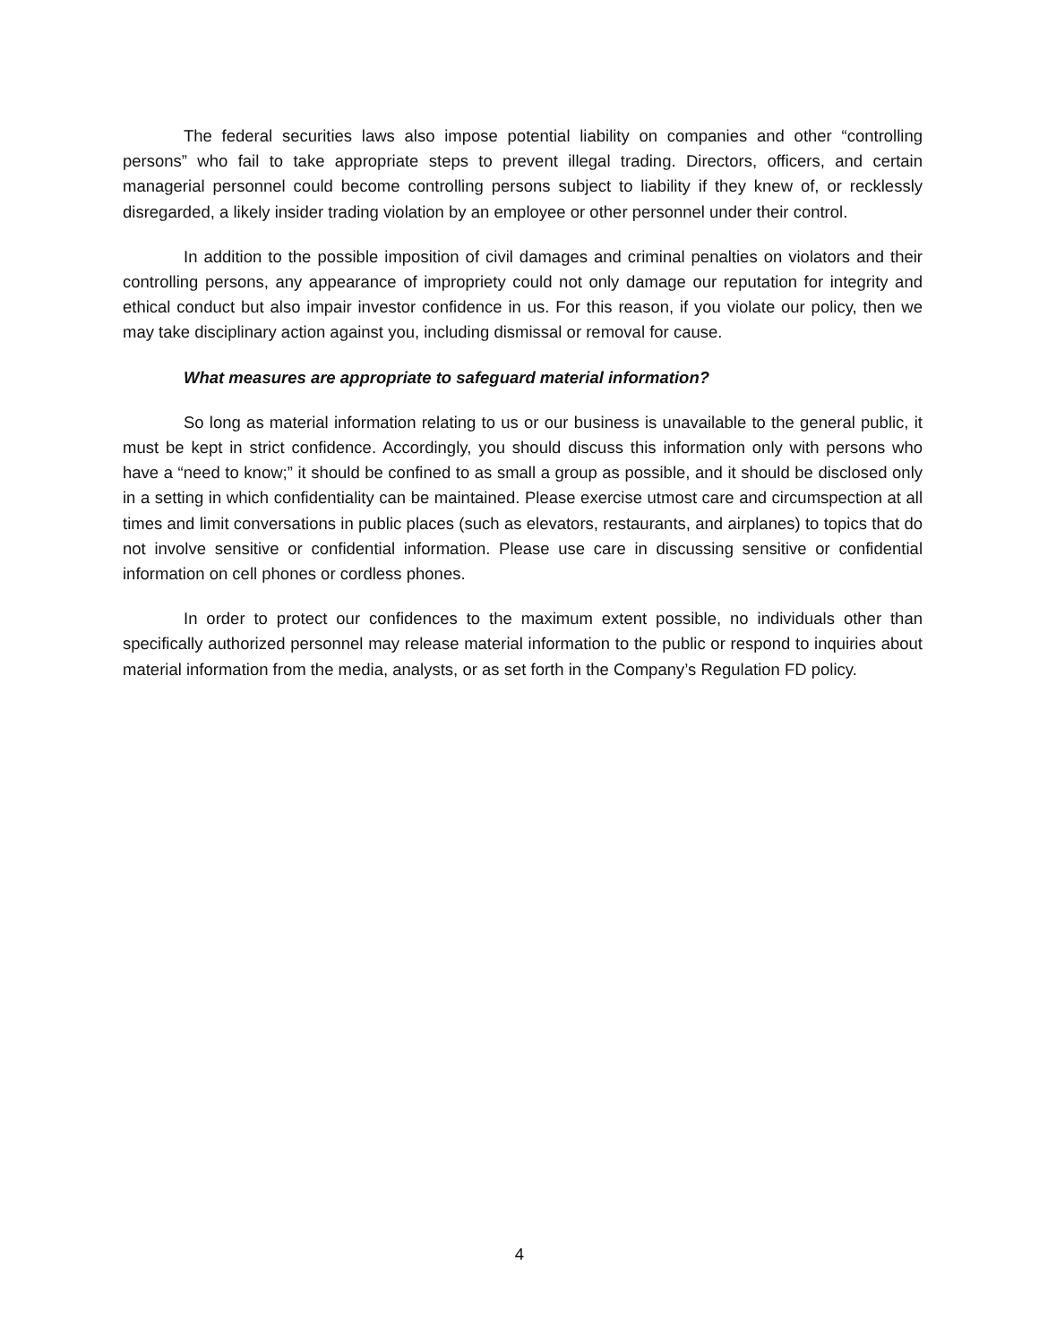The federal securities laws also impose potential liability on companies and other “controlling persons” who fail to take appropriate steps to prevent illegal trading. Directors, officers, and certain managerial personnel could become controlling persons subject to liability if they knew of, or recklessly disregarded, a likely insider trading violation by an employee or other personnel under their control.
In addition to the possible imposition of civil damages and criminal penalties on violators and their controlling persons, any appearance of impropriety could not only damage our reputation for integrity and ethical conduct but also impair investor confidence in us. For this reason, if you violate our policy, then we may take disciplinary action against you, including dismissal or removal for cause.
What measures are appropriate to safeguard material information?
So long as material information relating to us or our business is unavailable to the general public, it must be kept in strict confidence. Accordingly, you should discuss this information only with persons who have a “need to know;” it should be confined to as small a group as possible, and it should be disclosed only in a setting in which confidentiality can be maintained. Please exercise utmost care and circumspection at all times and limit conversations in public places (such as elevators, restaurants, and airplanes) to topics that do not involve sensitive or confidential information. Please use care in discussing sensitive or confidential information on cell phones or cordless phones.
In order to protect our confidences to the maximum extent possible, no individuals other than specifically authorized personnel may release material information to the public or respond to inquiries about material information from the media, analysts, or as set forth in the Company’s Regulation FD policy.
4